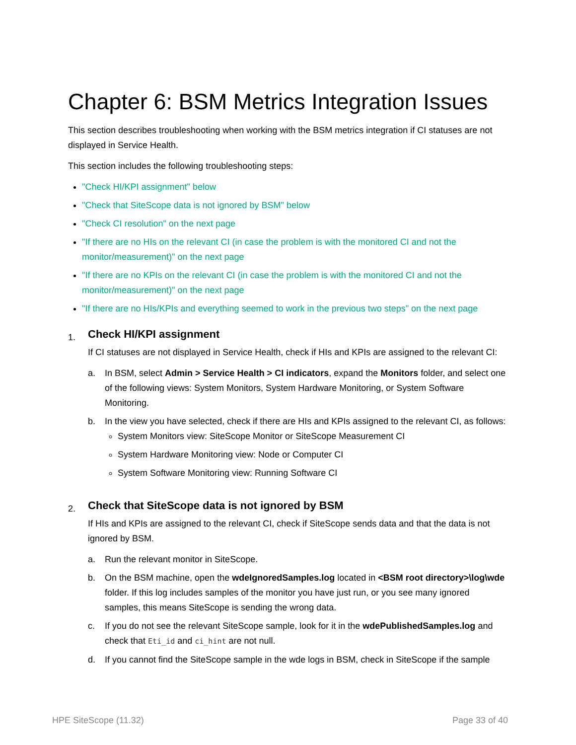Chapter 6: BSM Metrics Integration Issues
This section describes troubleshooting when working with the BSM metrics integration if CI statuses are not displayed in Service Health.
This section includes the following troubleshooting steps:
"Check HI/KPI assignment" below
"Check that SiteScope data is not ignored by BSM" below
"Check CI resolution" on the next page
"If there are no HIs on the relevant CI (in case the problem is with the monitored CI and not the monitor/measurement)" on the next page
"If there are no KPIs on the relevant CI (in case the problem is with the monitored CI and not the monitor/measurement)" on the next page
"If there are no HIs/KPIs and everything seemed to work in the previous two steps" on the next page
1.
Check HI/KPI assignment
If CI statuses are not displayed in Service Health, check if HIs and KPIs are assigned to the relevant CI:
a. In BSM, select Admin > Service Health > CI indicators, expand the Monitors folder, and select one of the following views: System Monitors, System Hardware Monitoring, or System Software Monitoring.
b. In the view you have selected, check if there are HIs and KPIs assigned to the relevant CI, as follows:
System Monitors view: SiteScope Monitor or SiteScope Measurement CI
System Hardware Monitoring view: Node or Computer CI
System Software Monitoring view: Running Software CI
2.
Check that SiteScope data is not ignored by BSM
If HIs and KPIs are assigned to the relevant CI, check if SiteScope sends data and that the data is not ignored by BSM.
a. Run the relevant monitor in SiteScope.
b. On the BSM machine, open the wdeIgnoredSamples.log located in <BSM root directory>\log\wde folder. If this log includes samples of the monitor you have just run, or you see many ignored samples, this means SiteScope is sending the wrong data.
c. If you do not see the relevant SiteScope sample, look for it in the wdePublishedSamples.log and check that Eti_id and ci_hint are not null.
d. If you cannot find the SiteScope sample in the wde logs in BSM, check in SiteScope if the sample
HPE SiteScope (11.32) Page 33 of 40